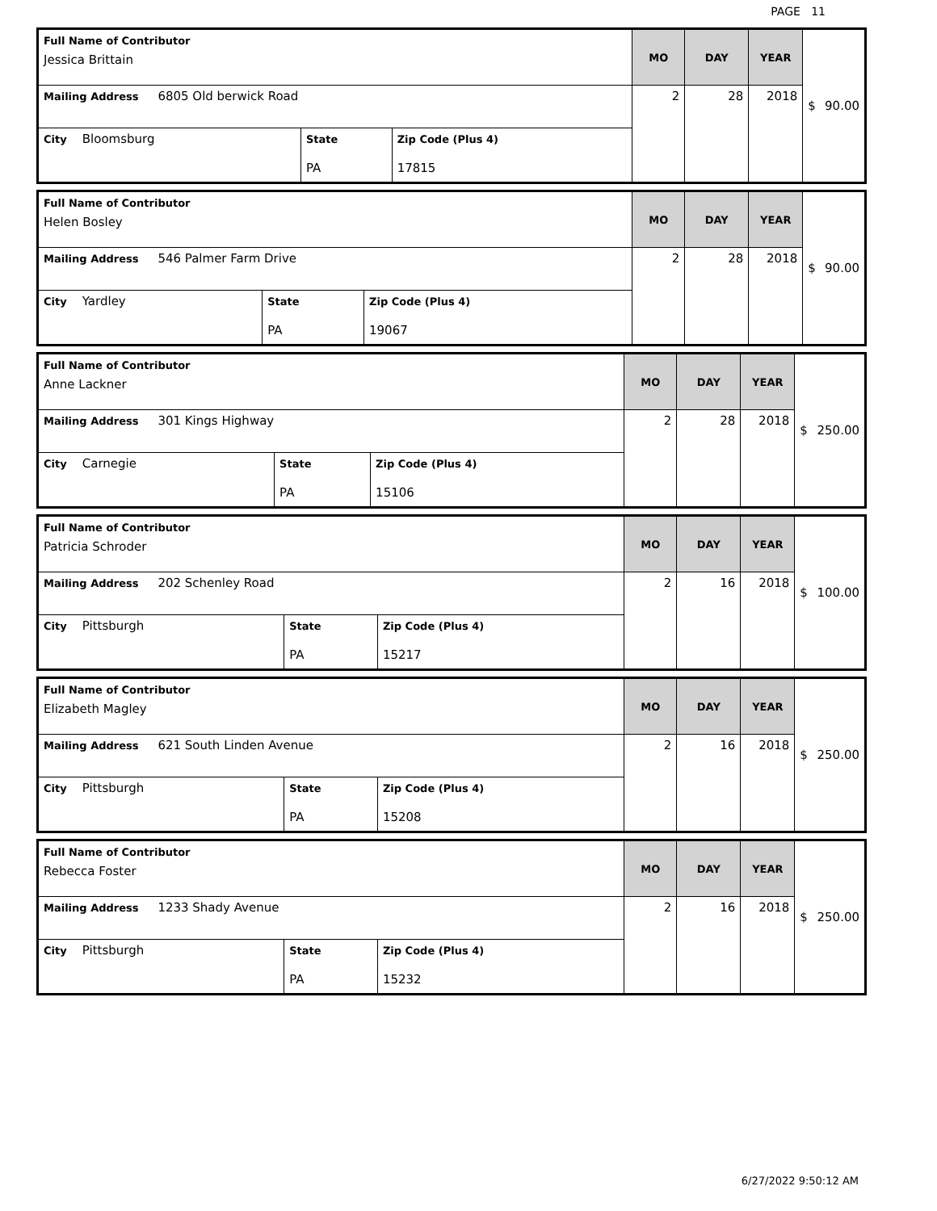PAGE 11
| Full Name of Contributor Jessica Brittain | | | MO | DAY | YEAR | $ 90.00 |
| Mailing Address 6805 Old berwick Road | | | 2 | 28 | 2018 | |
| City Bloomsburg | State PA | Zip Code (Plus 4) 17815 | | | | |
| Full Name of Contributor Helen Bosley | | | MO | DAY | YEAR | $ 90.00 |
| Mailing Address 546 Palmer Farm Drive | | | 2 | 28 | 2018 | |
| City Yardley | State PA | Zip Code (Plus 4) 19067 | | | | |
| Full Name of Contributor Anne Lackner | | | MO | DAY | YEAR | $ 250.00 |
| Mailing Address 301 Kings Highway | | | 2 | 28 | 2018 | |
| City Carnegie | State PA | Zip Code (Plus 4) 15106 | | | | |
| Full Name of Contributor Patricia Schroder | | | MO | DAY | YEAR | $ 100.00 |
| Mailing Address 202 Schenley Road | | | 2 | 16 | 2018 | |
| City Pittsburgh | State PA | Zip Code (Plus 4) 15217 | | | | |
| Full Name of Contributor Elizabeth Magley | | | MO | DAY | YEAR | $ 250.00 |
| Mailing Address 621 South Linden Avenue | | | 2 | 16 | 2018 | |
| City Pittsburgh | State PA | Zip Code (Plus 4) 15208 | | | | |
| Full Name of Contributor Rebecca Foster | | | MO | DAY | YEAR | $ 250.00 |
| Mailing Address 1233 Shady Avenue | | | 2 | 16 | 2018 | |
| City Pittsburgh | State PA | Zip Code (Plus 4) 15232 | | | | |
6/27/2022 9:50:12 AM